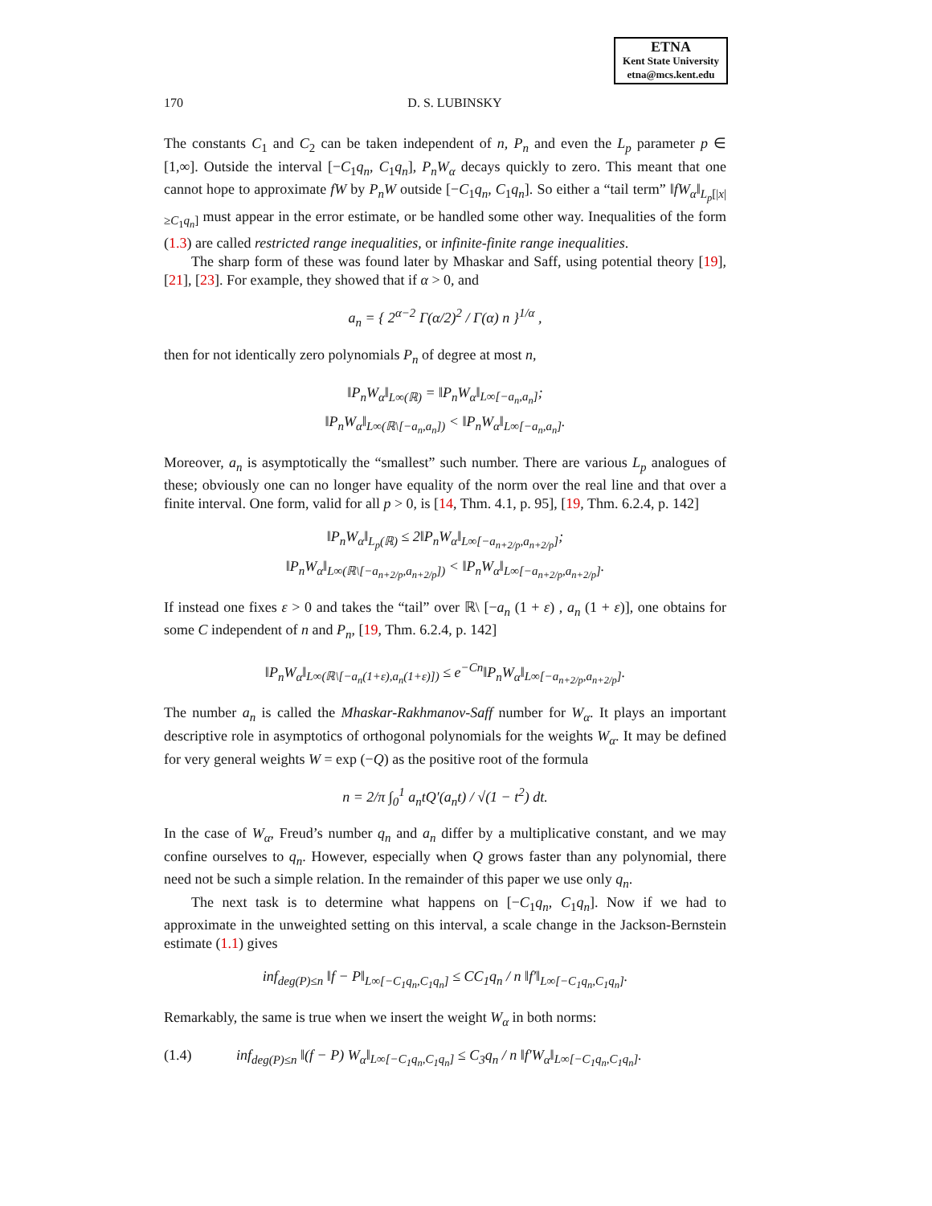ETNA
Kent State University
etna@mcs.kent.edu
170 D. S. LUBINSKY
The constants C<sub>1</sub> and C<sub>2</sub> can be taken independent of n, P<sub>n</sub> and even the L<sub>p</sub> parameter p ∈ [1,∞]. Outside the interval [−C<sub>1</sub>q<sub>n</sub>, C<sub>1</sub>q<sub>n</sub>], P<sub>n</sub>W<sub>α</sub> decays quickly to zero. This meant that one cannot hope to approximate fW by P<sub>n</sub>W outside [−C<sub>1</sub>q<sub>n</sub>, C<sub>1</sub>q<sub>n</sub>]. So either a “tail term” ‖fW<sub>α</sub>‖<sub>L<sub>p</sub>[|x|≥C<sub>1</sub>q<sub>n</sub>]</sub> must appear in the error estimate, or be handled some other way. Inequalities of the form (1.3) are called restricted range inequalities, or infinite-finite range inequalities.
The sharp form of these was found later by Mhaskar and Saff, using potential theory [19], [21], [23]. For example, they showed that if α > 0, and
a<sub>n</sub> = { 2<sup>α−2</sup> Γ(α/2)<sup>2</sup> / Γ(α) n }<sup>1/α</sup> ,
then for not identically zero polynomials P<sub>n</sub> of degree at most n,
‖P<sub>n</sub>W<sub>α</sub>‖<sub>L∞(ℝ)</sub> = ‖P<sub>n</sub>W<sub>α</sub>‖<sub>L∞[−a<sub>n</sub>,a<sub>n</sub>]</sub>;
‖P<sub>n</sub>W<sub>α</sub>‖<sub>L∞(ℝ\[−a<sub>n</sub>,a<sub>n</sub>])</sub> < ‖P<sub>n</sub>W<sub>α</sub>‖<sub>L∞[−a<sub>n</sub>,a<sub>n</sub>]</sub>.
Moreover, a<sub>n</sub> is asymptotically the “smallest” such number. There are various L<sub>p</sub> analogues of these; obviously one can no longer have equality of the norm over the real line and that over a finite interval. One form, valid for all p > 0, is [14, Thm. 4.1, p. 95], [19, Thm. 6.2.4, p. 142]
‖P<sub>n</sub>W<sub>α</sub>‖<sub>L<sub>p</sub>(ℝ)</sub> ≤ 2‖P<sub>n</sub>W<sub>α</sub>‖<sub>L∞[−a<sub>n+2/p</sub>,a<sub>n+2/p</sub>]</sub>;
‖P<sub>n</sub>W<sub>α</sub>‖<sub>L∞(ℝ\[−a<sub>n+2/p</sub>,a<sub>n+2/p</sub>])</sub> < ‖P<sub>n</sub>W<sub>α</sub>‖<sub>L∞[−a<sub>n+2/p</sub>,a<sub>n+2/p</sub>]</sub>.
If instead one fixes ε > 0 and takes the “tail” over ℝ\ [−a<sub>n</sub> (1 + ε) , a<sub>n</sub> (1 + ε)], one obtains for some C independent of n and P<sub>n</sub>, [19, Thm. 6.2.4, p. 142]
‖P<sub>n</sub>W<sub>α</sub>‖<sub>L∞(ℝ\[−a<sub>n</sub>(1+ε),a<sub>n</sub>(1+ε)])</sub> ≤ e<sup>−Cn</sup>‖P<sub>n</sub>W<sub>α</sub>‖<sub>L∞[−a<sub>n+2/p</sub>,a<sub>n+2/p</sub>]</sub>.
The number a<sub>n</sub> is called the Mhaskar-Rakhmanov-Saff number for W<sub>α</sub>. It plays an important descriptive role in asymptotics of orthogonal polynomials for the weights W<sub>α</sub>. It may be defined for very general weights W = exp (−Q) as the positive root of the formula
n = 2/π ∫<sub>0</sub><sup>1</sup> a<sub>n</sub>tQ′(a<sub>n</sub>t) / √(1 − t<sup>2</sup>) dt.
In the case of W<sub>α</sub>, Freud’s number q<sub>n</sub> and a<sub>n</sub> differ by a multiplicative constant, and we may confine ourselves to q<sub>n</sub>. However, especially when Q grows faster than any polynomial, there need not be such a simple relation. In the remainder of this paper we use only q<sub>n</sub>.
The next task is to determine what happens on [−C<sub>1</sub>q<sub>n</sub>, C<sub>1</sub>q<sub>n</sub>]. Now if we had to approximate in the unweighted setting on this interval, a scale change in the Jackson-Bernstein estimate (1.1) gives
inf<sub>deg(P)≤n</sub> ‖f − P‖<sub>L∞[−C<sub>1</sub>q<sub>n</sub>,C<sub>1</sub>q<sub>n</sub>]</sub> ≤ CC<sub>1</sub>q<sub>n</sub> / n ‖f′‖<sub>L∞[−C<sub>1</sub>q<sub>n</sub>,C<sub>1</sub>q<sub>n</sub>]</sub>.
Remarkably, the same is true when we insert the weight W<sub>α</sub> in both norms:
(1.4) inf<sub>deg(P)≤n</sub> ‖(f − P) W<sub>α</sub>‖<sub>L∞[−C<sub>1</sub>q<sub>n</sub>,C<sub>1</sub>q<sub>n</sub>]</sub> ≤ C<sub>3</sub>q<sub>n</sub> / n ‖f′W<sub>α</sub>‖<sub>L∞[−C<sub>1</sub>q<sub>n</sub>,C<sub>1</sub>q<sub>n</sub>]</sub>.